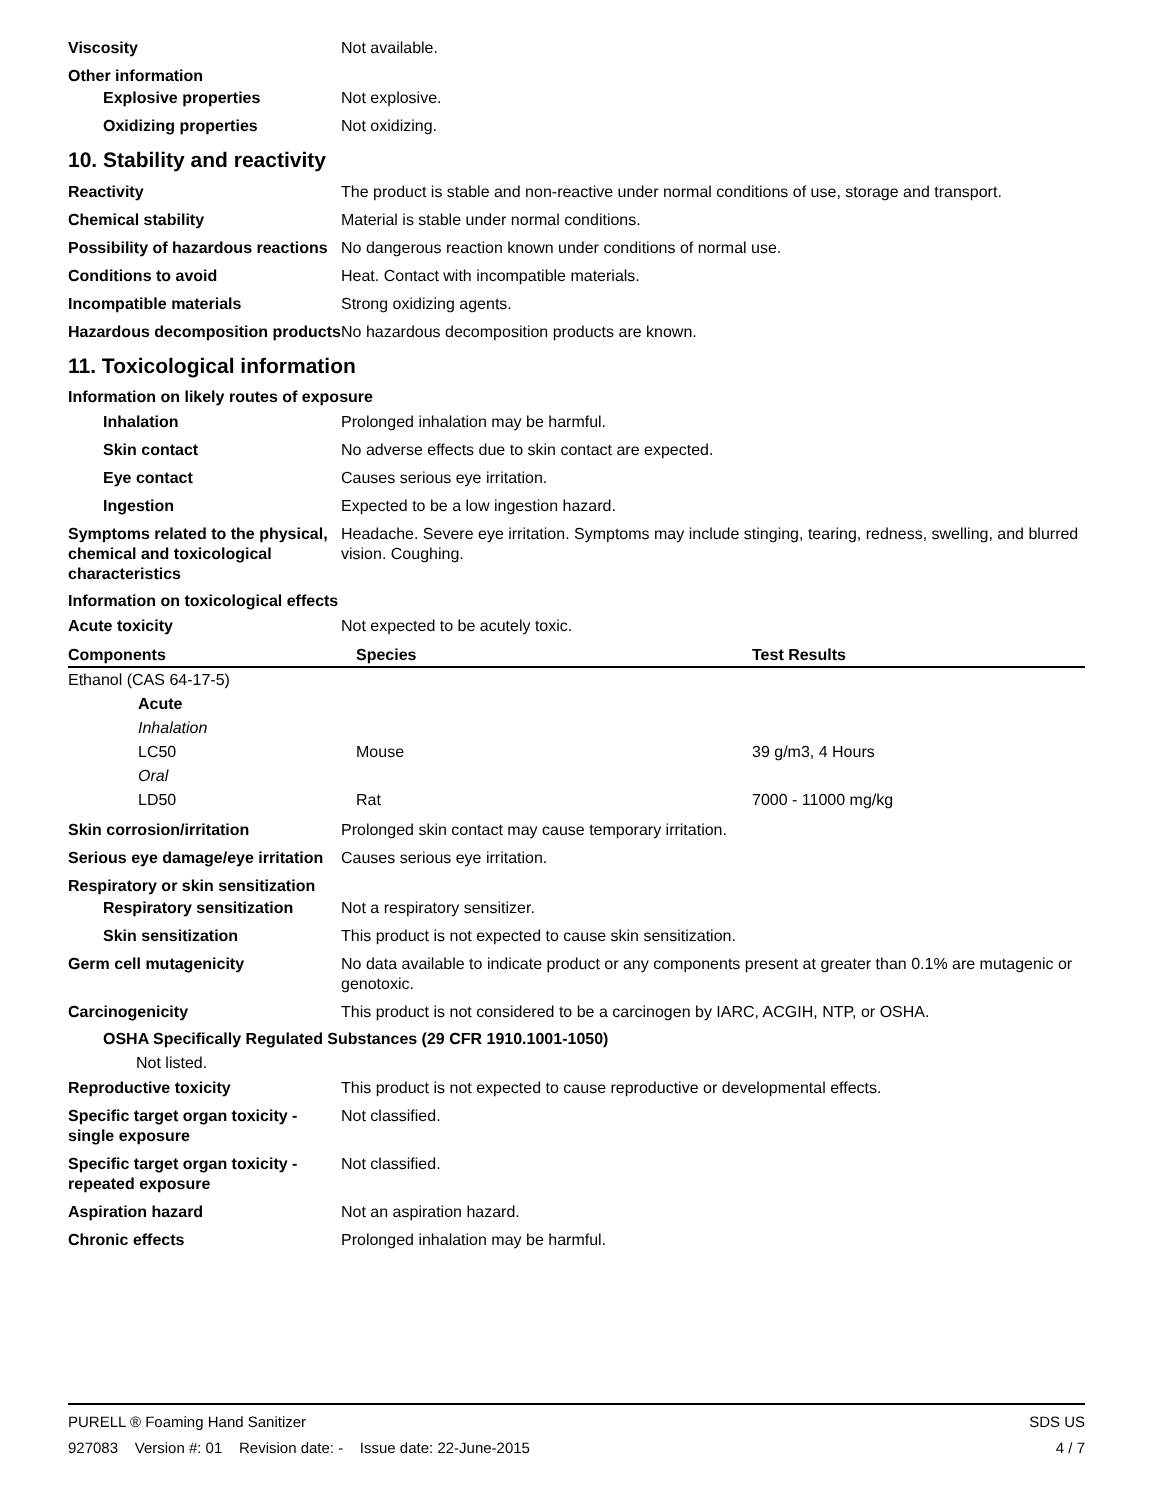Viscosity Not available.
Other information
Explosive properties Not explosive.
Oxidizing properties Not oxidizing.
10. Stability and reactivity
Reactivity The product is stable and non-reactive under normal conditions of use, storage and transport.
Chemical stability Material is stable under normal conditions.
Possibility of hazardous reactions
No dangerous reaction known under conditions of normal use.
Conditions to avoid Heat. Contact with incompatible materials.
Incompatible materials Strong oxidizing agents.
Hazardous decomposition products
No hazardous decomposition products are known.
11. Toxicological information
Information on likely routes of exposure
Inhalation Prolonged inhalation may be harmful.
Skin contact No adverse effects due to skin contact are expected.
Eye contact Causes serious eye irritation.
Ingestion Expected to be a low ingestion hazard.
Symptoms related to the physical, chemical and toxicological characteristics
Headache. Severe eye irritation. Symptoms may include stinging, tearing, redness, swelling, and blurred vision. Coughing.
Information on toxicological effects
Acute toxicity Not expected to be acutely toxic.
| Components | Species | Test Results |
| --- | --- | --- |
| Ethanol (CAS 64-17-5) | | |
| Acute | | |
| Inhalation | | |
| LC50 | Mouse | 39 g/m3, 4 Hours |
| Oral | | |
| LD50 | Rat | 7000 - 11000 mg/kg |
Skin corrosion/irritation Prolonged skin contact may cause temporary irritation.
Serious eye damage/eye irritation
Causes serious eye irritation.
Respiratory or skin sensitization
Respiratory sensitization
Not a respiratory sensitizer.
Skin sensitization This product is not expected to cause skin sensitization.
Germ cell mutagenicity No data available to indicate product or any components present at greater than 0.1% are mutagenic or genotoxic.
Carcinogenicity This product is not considered to be a carcinogen by IARC, ACGIH, NTP, or OSHA.
OSHA Specifically Regulated Substances (29 CFR 1910.1001-1050)
Not listed.
Reproductive toxicity This product is not expected to cause reproductive or developmental effects.
Specific target organ toxicity - single exposure
Not classified.
Specific target organ toxicity - repeated exposure
Not classified.
Aspiration hazard Not an aspiration hazard.
Chronic effects Prolonged inhalation may be harmful.
PURELL ® Foaming Hand Sanitizer SDS US
927083 Version #: 01 Revision date: - Issue date: 22-June-2015 4 / 7